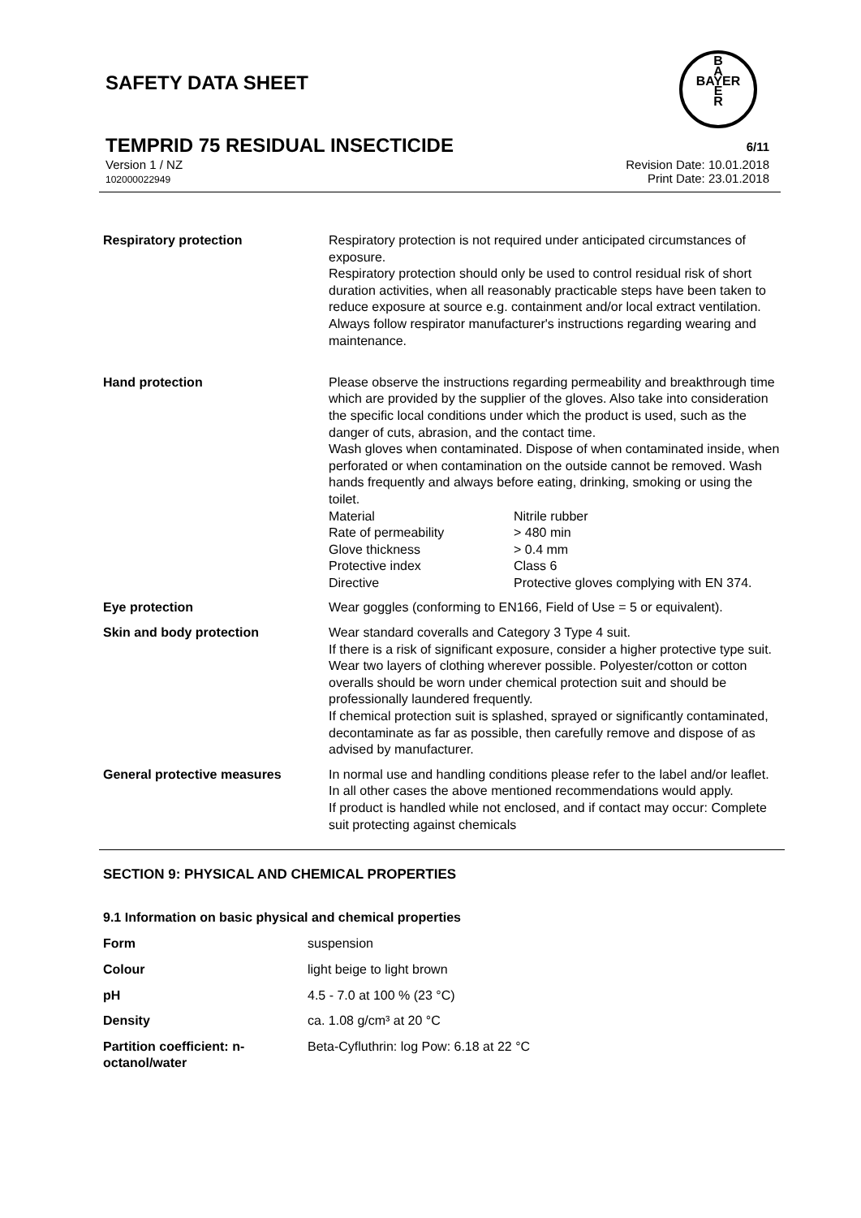SAFETY DATA SHEET
B
A
BAYER
E
R
TEMPRID 75 RESIDUAL INSECTICIDE
6/11
Version 1 / NZ
102000022949
Revision Date: 10.01.2018
Print Date: 23.01.2018
| Respiratory protection | Respiratory protection is not required under anticipated circumstances of exposure. Respiratory protection should only be used to control residual risk of short duration activities, when all reasonably practicable steps have been taken to reduce exposure at source e.g. containment and/or local extract ventilation. Always follow respirator manufacturer's instructions regarding wearing and maintenance. |
| Hand protection | Please observe the instructions regarding permeability and breakthrough time which are provided by the supplier of the gloves. Also take into consideration the specific local conditions under which the product is used, such as the danger of cuts, abrasion, and the contact time. Wash gloves when contaminated. Dispose of when contaminated inside, when perforated or when contamination on the outside cannot be removed. Wash hands frequently and always before eating, drinking, smoking or using the toilet. / Material / Nitrile rubber / / Rate of permeability / > 480 min / / Glove thickness / > 0.4 mm / / Protective index / Class 6 / / Directive / Protective gloves complying with EN 374. / |
| Eye protection | Wear goggles (conforming to EN166, Field of Use = 5 or equivalent). |
| Skin and body protection | Wear standard coveralls and Category 3 Type 4 suit. If there is a risk of significant exposure, consider a higher protective type suit. Wear two layers of clothing wherever possible. Polyester/cotton or cotton overalls should be worn under chemical protection suit and should be professionally laundered frequently. If chemical protection suit is splashed, sprayed or significantly contaminated, decontaminate as far as possible, then carefully remove and dispose of as advised by manufacturer. |
| General protective measures | In normal use and handling conditions please refer to the label and/or leaflet. In all other cases the above mentioned recommendations would apply. If product is handled while not enclosed, and if contact may occur: Complete suit protecting against chemicals |
SECTION 9: PHYSICAL AND CHEMICAL PROPERTIES
9.1 Information on basic physical and chemical properties
| Form | suspension |
| Colour | light beige to light brown |
| pH | 4.5 - 7.0 at 100 % (23 °C) |
| Density | ca. 1.08 g/cm³ at 20 °C |
| Partition coefficient: n-octanol/water | Beta-Cyfluthrin: log Pow: 6.18 at 22 °C |